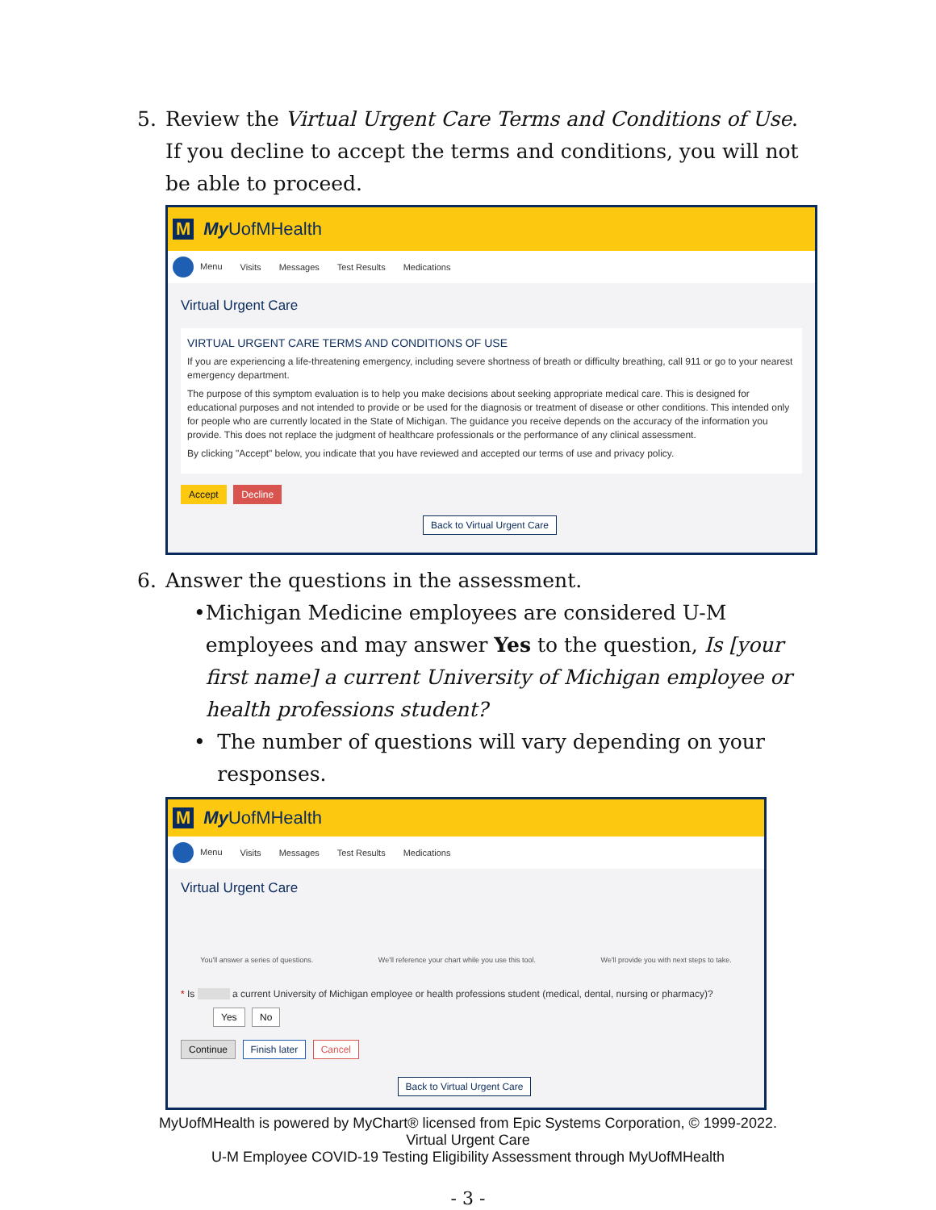5. Review the Virtual Urgent Care Terms and Conditions of Use. If you decline to accept the terms and conditions, you will not be able to proceed.
M My UofMHealth
Menu Visits Messages Test Results Medications
Virtual Urgent Care
VIRTUAL URGENT CARE TERMS AND CONDITIONS OF USE
If you are experiencing a life-threatening emergency, including severe shortness of breath or difficulty breathing, call 911 or go to your nearest emergency department.
The purpose of this symptom evaluation is to help you make decisions about seeking appropriate medical care. This is designed for educational purposes and not intended to provide or be used for the diagnosis or treatment of disease or other conditions. This intended only for people who are currently located in the State of Michigan. The guidance you receive depends on the accuracy of the information you provide. This does not replace the judgment of healthcare professionals or the performance of any clinical assessment.
By clicking "Accept" below, you indicate that you have reviewed and accepted our terms of use and privacy policy.
Accept Decline
Back to Virtual Urgent Care
6. Answer the questions in the assessment.
• Michigan Medicine employees are considered U-M employees and may answer Yes to the question, Is [your first name] a current University of Michigan employee or health professions student?
• The number of questions will vary depending on your responses.
M My UofMHealth
Menu Visits Messages Test Results Medications
Virtual Urgent Care
You'll answer a series of questions. We'll reference your chart while you use this tool. We'll provide you with next steps to take.
* Is a current University of Michigan employee or health professions student (medical, dental, nursing or pharmacy)?
Yes No
Continue Finish later Cancel
Back to Virtual Urgent Care
MyUofMHealth is powered by MyChart® licensed from Epic Systems Corporation, © 1999-2022.
Virtual Urgent Care
U-M Employee COVID-19 Testing Eligibility Assessment through MyUofMHealth
- 3 -